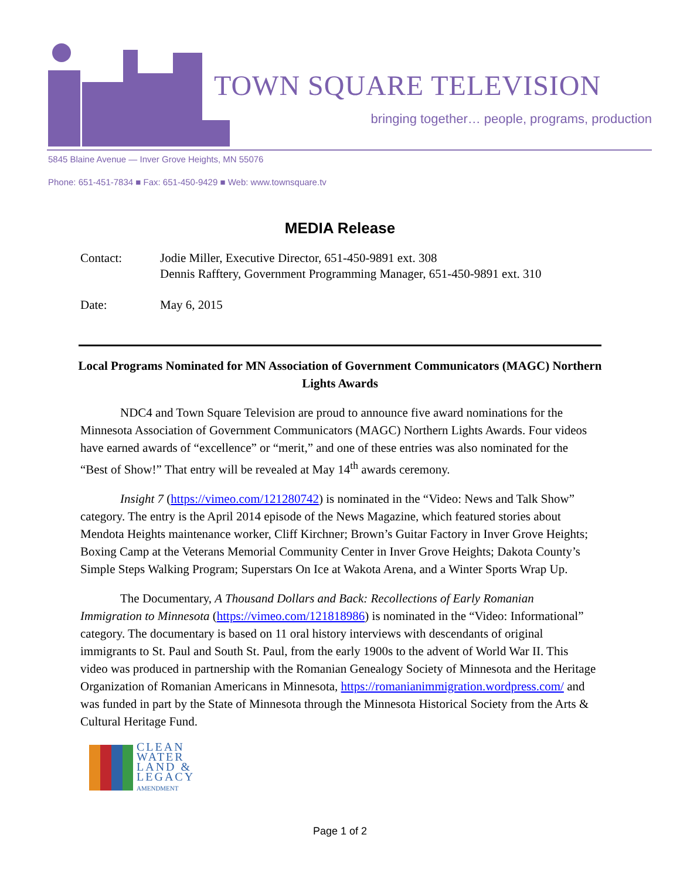TOWN SQUARE TELEVISION
bringing together… people, programs, production
5845 Blaine Avenue — Inver Grove Heights, MN 55076
Phone: 651-451-7834 ■ Fax: 651-450-9429 ■ Web: www.townsquare.tv
MEDIA Release
Contact: Jodie Miller, Executive Director, 651-450-9891 ext. 308
Dennis Rafftery, Government Programming Manager, 651-450-9891 ext. 310
Date: May 6, 2015
Local Programs Nominated for MN Association of Government Communicators (MAGC) Northern Lights Awards
NDC4 and Town Square Television are proud to announce five award nominations for the Minnesota Association of Government Communicators (MAGC) Northern Lights Awards. Four videos have earned awards of “excellence” or “merit,” and one of these entries was also nominated for the “Best of Show!” That entry will be revealed at May 14<sup>th</sup> awards ceremony.
Insight 7 (https://vimeo.com/121280742) is nominated in the “Video: News and Talk Show” category. The entry is the April 2014 episode of the News Magazine, which featured stories about Mendota Heights maintenance worker, Cliff Kirchner; Brown’s Guitar Factory in Inver Grove Heights; Boxing Camp at the Veterans Memorial Community Center in Inver Grove Heights; Dakota County’s Simple Steps Walking Program; Superstars On Ice at Wakota Arena, and a Winter Sports Wrap Up.
The Documentary, A Thousand Dollars and Back: Recollections of Early Romanian Immigration to Minnesota (https://vimeo.com/121818986) is nominated in the “Video: Informational” category. The documentary is based on 11 oral history interviews with descendants of original immigrants to St. Paul and South St. Paul, from the early 1900s to the advent of World War II. This video was produced in partnership with the Romanian Genealogy Society of Minnesota and the Heritage Organization of Romanian Americans in Minnesota, https://romanianimmigration.wordpress.com/ and was funded in part by the State of Minnesota through the Minnesota Historical Society from the Arts & Cultural Heritage Fund.
CLEAN
WATER
LAND &
LEGACY
AMENDMENT
Page 1 of 2